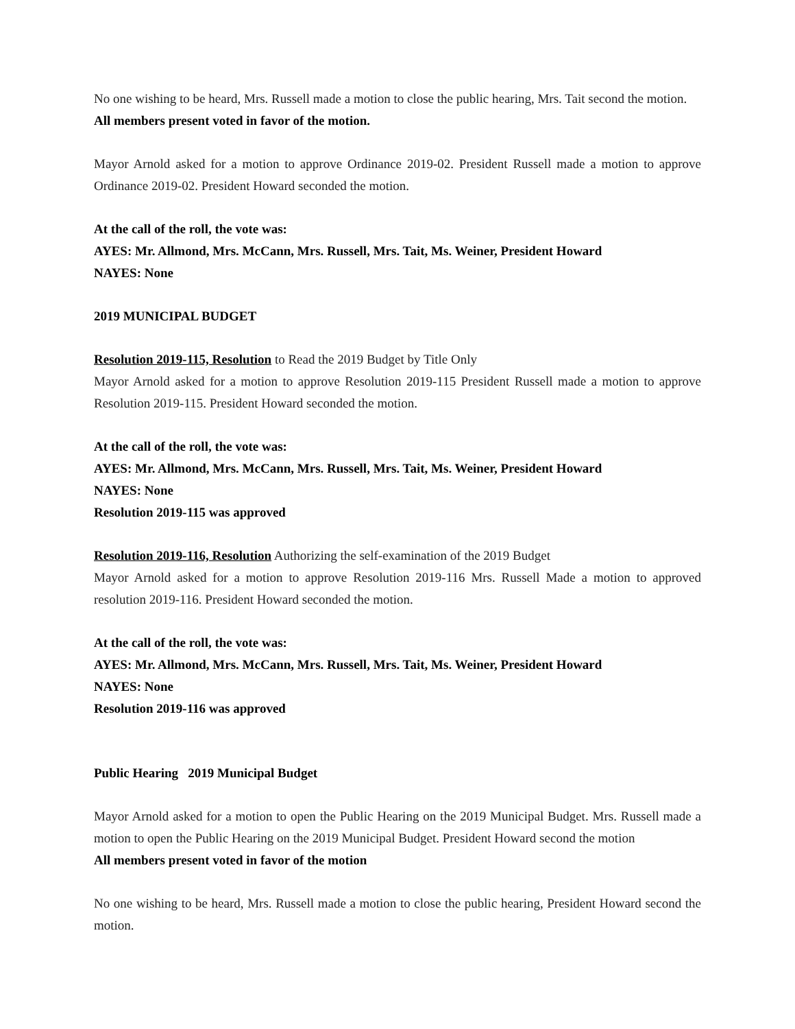No one wishing to be heard, Mrs. Russell made a motion to close the public hearing, Mrs. Tait second the motion.
All members present voted in favor of the motion.
Mayor Arnold asked for a motion to approve Ordinance 2019-02. President Russell made a motion to approve Ordinance 2019-02. President Howard seconded the motion.
At the call of the roll, the vote was:
AYES: Mr. Allmond, Mrs. McCann, Mrs. Russell, Mrs. Tait, Ms. Weiner, President Howard
NAYES: None
2019 MUNICIPAL BUDGET
Resolution 2019-115, Resolution to Read the 2019 Budget by Title Only
Mayor Arnold asked for a motion to approve Resolution 2019-115 President Russell made a motion to approve Resolution 2019-115. President Howard seconded the motion.
At the call of the roll, the vote was:
AYES: Mr. Allmond, Mrs. McCann, Mrs. Russell, Mrs. Tait, Ms. Weiner, President Howard
NAYES: None
Resolution 2019-115 was approved
Resolution 2019-116, Resolution Authorizing the self-examination of the 2019 Budget
Mayor Arnold asked for a motion to approve Resolution 2019-116 Mrs. Russell Made a motion to approved resolution 2019-116. President Howard seconded the motion.
At the call of the roll, the vote was:
AYES: Mr. Allmond, Mrs. McCann, Mrs. Russell, Mrs. Tait, Ms. Weiner, President Howard
NAYES: None
Resolution 2019-116 was approved
Public Hearing 2019 Municipal Budget
Mayor Arnold asked for a motion to open the Public Hearing on the 2019 Municipal Budget. Mrs. Russell made a motion to open the Public Hearing on the 2019 Municipal Budget. President Howard second the motion
All members present voted in favor of the motion
No one wishing to be heard, Mrs. Russell made a motion to close the public hearing, President Howard second the motion.